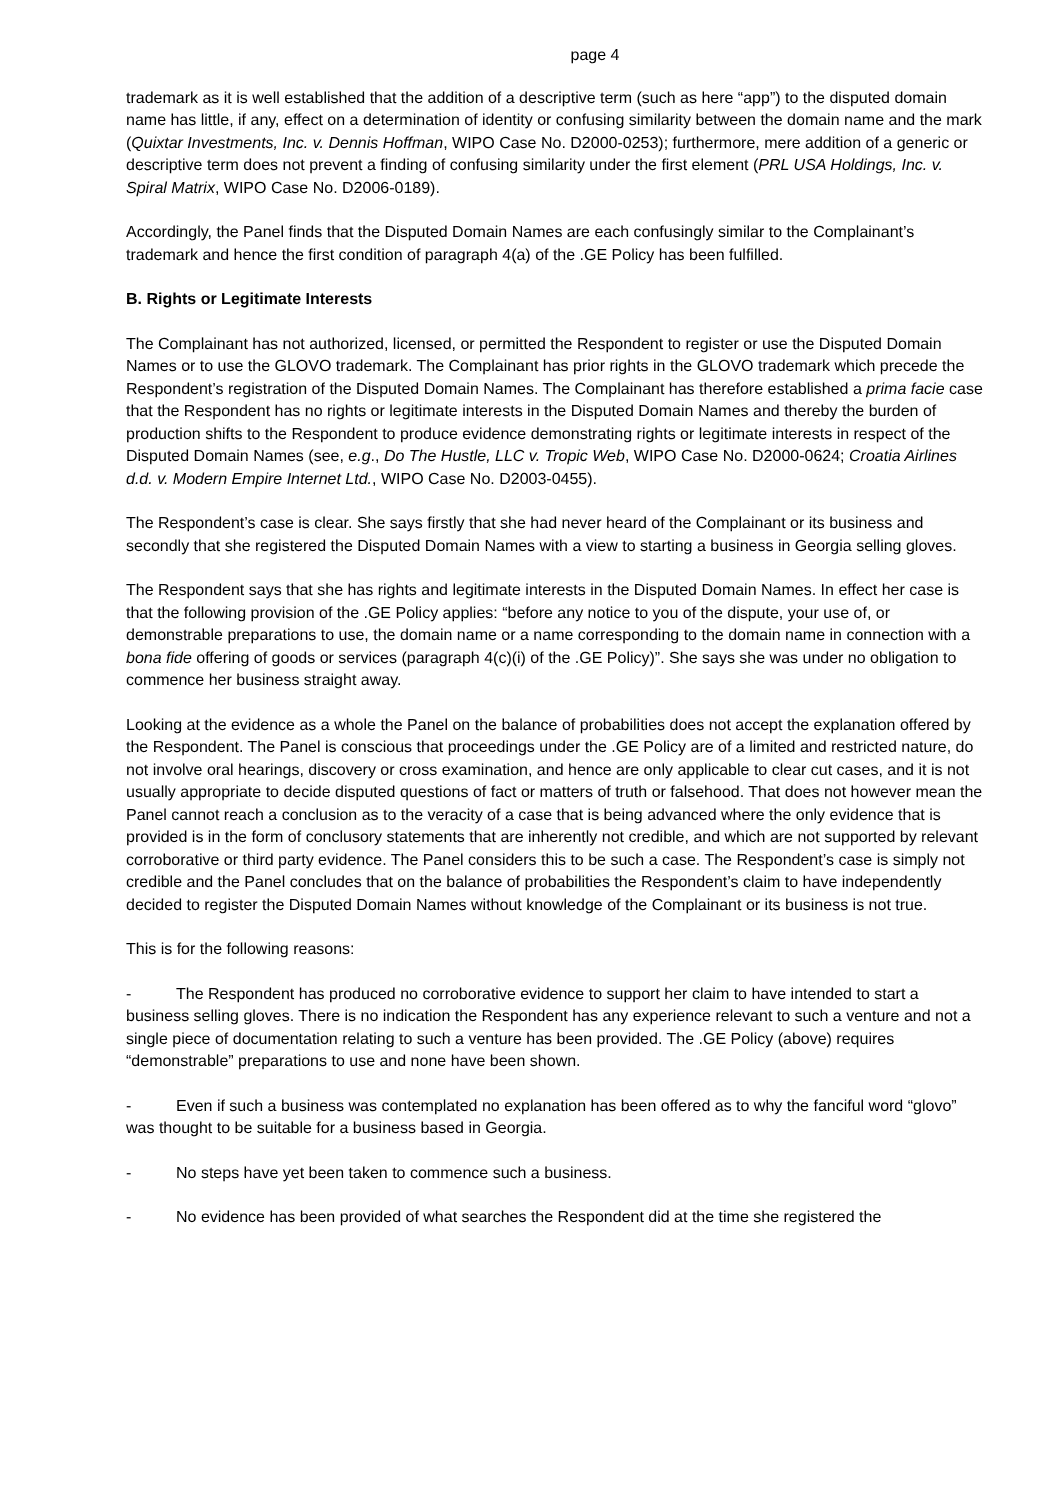page 4
trademark as it is well established that the addition of a descriptive term (such as here “app”) to the disputed domain name has little, if any, effect on a determination of identity or confusing similarity between the domain name and the mark (Quixtar Investments, Inc. v. Dennis Hoffman, WIPO Case No. D2000-0253); furthermore, mere addition of a generic or descriptive term does not prevent a finding of confusing similarity under the first element (PRL USA Holdings, Inc. v. Spiral Matrix, WIPO Case No. D2006‑0189).
Accordingly, the Panel finds that the Disputed Domain Names are each confusingly similar to the Complainant’s trademark and hence the first condition of paragraph 4(a) of the .GE Policy has been fulfilled.
B. Rights or Legitimate Interests
The Complainant has not authorized, licensed, or permitted the Respondent to register or use the Disputed Domain Names or to use the GLOVO trademark. The Complainant has prior rights in the GLOVO trademark which precede the Respondent’s registration of the Disputed Domain Names. The Complainant has therefore established a prima facie case that the Respondent has no rights or legitimate interests in the Disputed Domain Names and thereby the burden of production shifts to the Respondent to produce evidence demonstrating rights or legitimate interests in respect of the Disputed Domain Names (see, e.g., Do The Hustle, LLC v. Tropic Web, WIPO Case No. D2000-0624; Croatia Airlines d.d. v. Modern Empire Internet Ltd., WIPO Case No. D2003-0455).
The Respondent’s case is clear. She says firstly that she had never heard of the Complainant or its business and secondly that she registered the Disputed Domain Names with a view to starting a business in Georgia selling gloves.
The Respondent says that she has rights and legitimate interests in the Disputed Domain Names. In effect her case is that the following provision of the .GE Policy applies: “before any notice to you of the dispute, your use of, or demonstrable preparations to use, the domain name or a name corresponding to the domain name in connection with a bona fide offering of goods or services (paragraph 4(c)(i) of the .GE Policy)”. She says she was under no obligation to commence her business straight away.
Looking at the evidence as a whole the Panel on the balance of probabilities does not accept the explanation offered by the Respondent. The Panel is conscious that proceedings under the .GE Policy are of a limited and restricted nature, do not involve oral hearings, discovery or cross examination, and hence are only applicable to clear cut cases, and it is not usually appropriate to decide disputed questions of fact or matters of truth or falsehood. That does not however mean the Panel cannot reach a conclusion as to the veracity of a case that is being advanced where the only evidence that is provided is in the form of conclusory statements that are inherently not credible, and which are not supported by relevant corroborative or third party evidence. The Panel considers this to be such a case. The Respondent’s case is simply not credible and the Panel concludes that on the balance of probabilities the Respondent’s claim to have independently decided to register the Disputed Domain Names without knowledge of the Complainant or its business is not true.
This is for the following reasons:
- The Respondent has produced no corroborative evidence to support her claim to have intended to start a business selling gloves. There is no indication the Respondent has any experience relevant to such a venture and not a single piece of documentation relating to such a venture has been provided. The .GE Policy (above) requires “demonstrable” preparations to use and none have been shown.
- Even if such a business was contemplated no explanation has been offered as to why the fanciful word “glovo” was thought to be suitable for a business based in Georgia.
- No steps have yet been taken to commence such a business.
- No evidence has been provided of what searches the Respondent did at the time she registered the